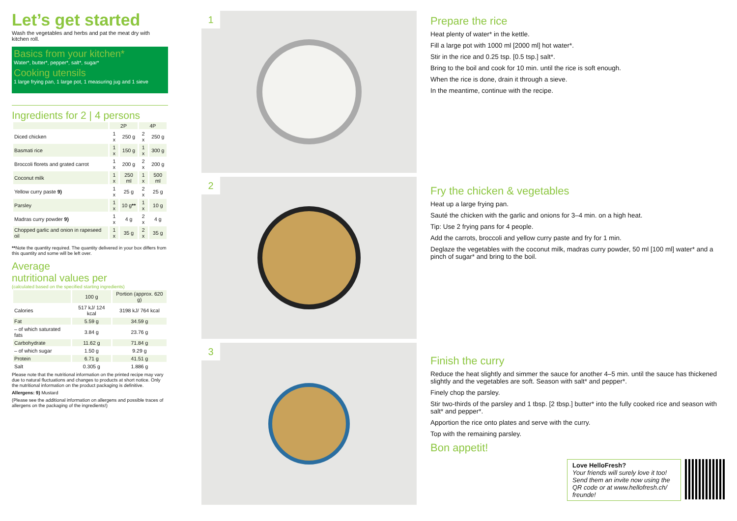Let’s get started
Wash the vegetables and herbs and pat the meat dry with kitchen roll.
Basics from your kitchen*
Water*, butter*, pepper*, salt*, sugar*
Cooking utensils
1 large frying pan, 1 large pot, 1 measuring jug and 1 sieve
Ingredients for 2 | 4 persons
| | 2P | | 4P | |
| --- | --- | --- | --- | --- |
| Diced chicken | 1 x | 250 g | 2 x | 250 g |
| Basmati rice | 1 x | 150 g | 1 x | 300 g |
| Broccoli florets and grated carrot | 1 x | 200 g | 2 x | 200 g |
| Coconut milk | 1 x | 250 ml | 1 x | 500 ml |
| Yellow curry paste 9) | 1 x | 25 g | 2 x | 25 g |
| Parsley | 1 x | 10 g ** | 1 x | 10 g |
| Madras curry powder 9) | 1 x | 4 g | 2 x | 4 g |
| Chopped garlic and onion in rapeseed oil | 1 x | 35 g | 2 x | 35 g |
**Note the quantity required. The quantity delivered in your box differs from this quantity and some will be left over.
Average
nutritional values per
(calculated based on the specified starting ingredients)
| | 100 g | Portion (approx. 620 g) |
| --- | --- | --- |
| Calories | 517 kJ/ 124 kcal | 3198 kJ/ 764 kcal |
| Fat | 5.59 g | 34.59 g |
| – of which saturated fats | 3.84 g | 23.76 g |
| Carbohydrate | 11.62 g | 71.84 g |
| – of which sugar | 1.50 g | 9.29 g |
| Protein | 6.71 g | 41.51 g |
| Salt | 0.305 g | 1.886 g |
Please note that the nutritional information on the printed recipe may vary due to natural fluctuations and changes to products at short notice. Only the nutritional information on the product packaging is definitive.
Allergens: 9) Mustard
(Please see the additional information on allergens and possible traces of allergens on the packaging of the ingredients!)
1
2
3
Prepare the rice
Heat plenty of water* in the kettle.
Fill a large pot with 1000 ml [2000 ml] hot water*.
Stir in the rice and 0.25 tsp. [0.5 tsp.] salt*.
Bring to the boil and cook for 10 min. until the rice is soft enough.
When the rice is done, drain it through a sieve.
In the meantime, continue with the recipe.
Fry the chicken & vegetables
Heat up a large frying pan.
Sauté the chicken with the garlic and onions for 3–4 min. on a high heat.
Tip: Use 2 frying pans for 4 people.
Add the carrots, broccoli and yellow curry paste and fry for 1 min.
Deglaze the vegetables with the coconut milk, madras curry powder, 50 ml [100 ml] water* and a pinch of sugar* and bring to the boil.
Finish the curry
Reduce the heat slightly and simmer the sauce for another 4–5 min. until the sauce has thickened slightly and the vegetables are soft. Season with salt* and pepper*.
Finely chop the parsley.
Stir two-thirds of the parsley and 1 tbsp. [2 tbsp.] butter* into the fully cooked rice and season with salt* and pepper*.
Apportion the rice onto plates and serve with the curry.
Top with the remaining parsley.
Bon appetit!
Love HelloFresh?
Your friends will surely love it too! Send them an invite now using the QR code or at www.hellofresh.ch/ freunde!